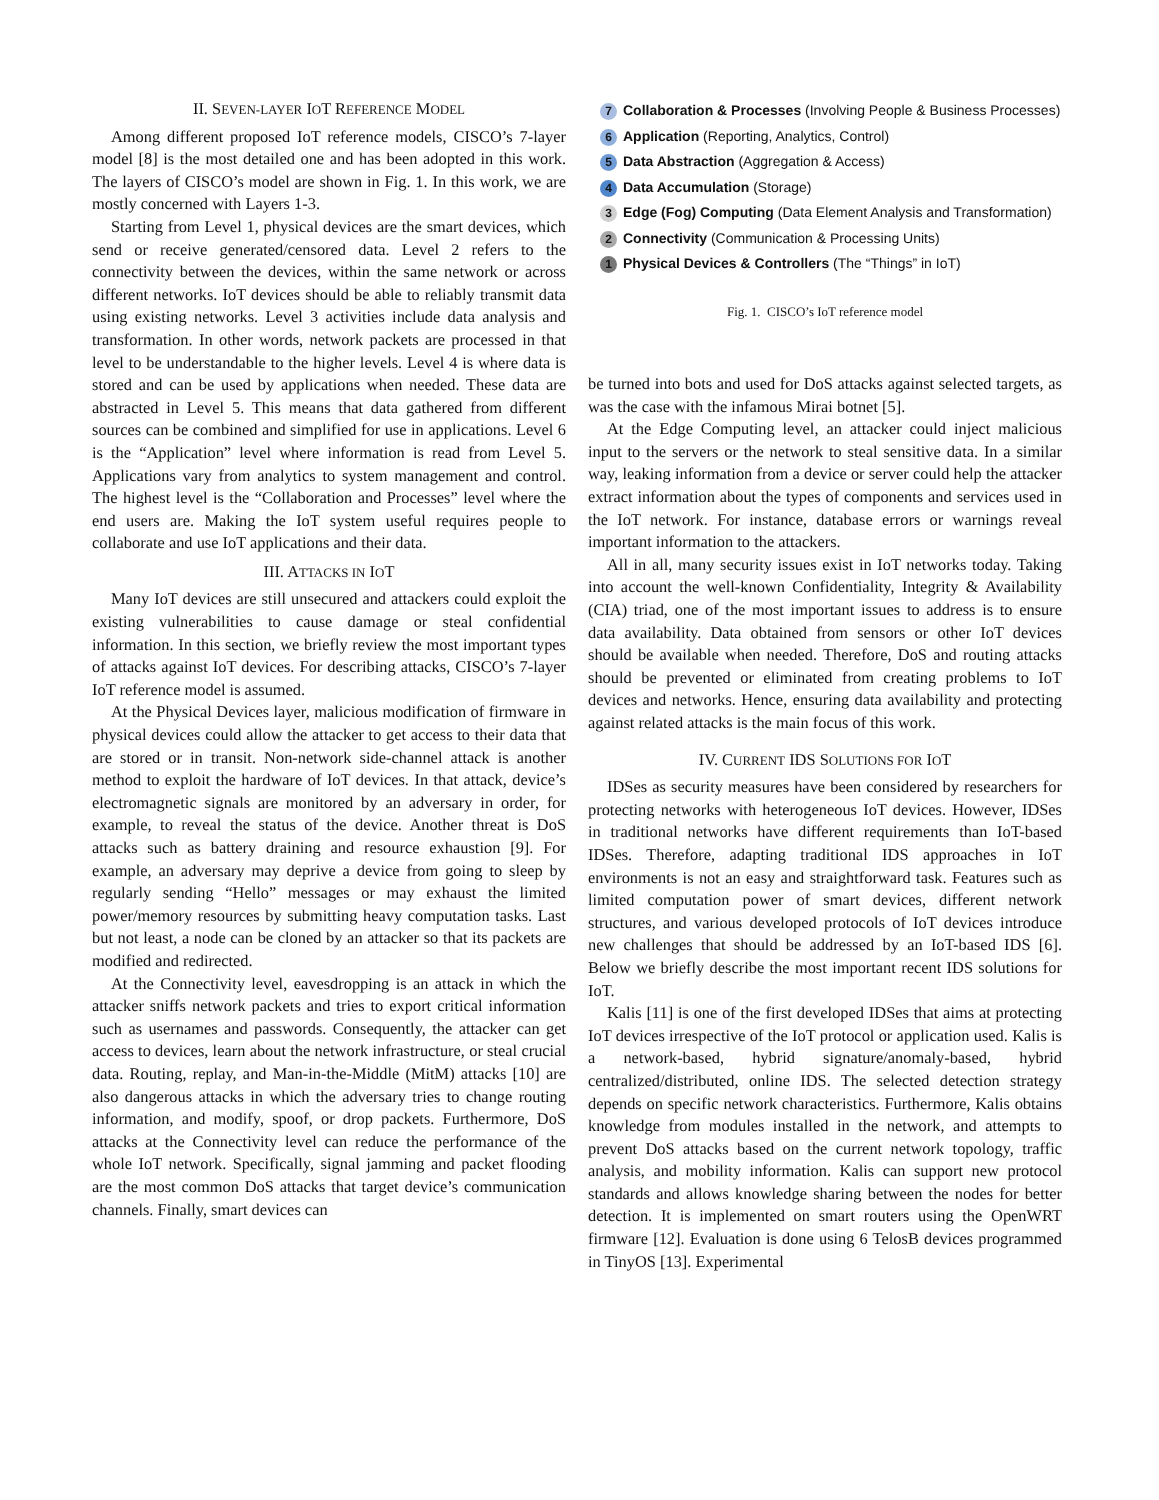II. SEVEN-LAYER IOT REFERENCE MODEL
Among different proposed IoT reference models, CISCO’s 7-layer model [8] is the most detailed one and has been adopted in this work. The layers of CISCO’s model are shown in Fig. 1. In this work, we are mostly concerned with Layers 1-3.
Starting from Level 1, physical devices are the smart devices, which send or receive generated/censored data. Level 2 refers to the connectivity between the devices, within the same network or across different networks. IoT devices should be able to reliably transmit data using existing networks. Level 3 activities include data analysis and transformation. In other words, network packets are processed in that level to be understandable to the higher levels. Level 4 is where data is stored and can be used by applications when needed. These data are abstracted in Level 5. This means that data gathered from different sources can be combined and simplified for use in applications. Level 6 is the “Application” level where information is read from Level 5. Applications vary from analytics to system management and control. The highest level is the “Collaboration and Processes” level where the end users are. Making the IoT system useful requires people to collaborate and use IoT applications and their data.
III. ATTACKS IN IOT
Many IoT devices are still unsecured and attackers could exploit the existing vulnerabilities to cause damage or steal confidential information. In this section, we briefly review the most important types of attacks against IoT devices. For describing attacks, CISCO’s 7-layer IoT reference model is assumed.
At the Physical Devices layer, malicious modification of firmware in physical devices could allow the attacker to get access to their data that are stored or in transit. Non-network side-channel attack is another method to exploit the hardware of IoT devices. In that attack, device’s electromagnetic signals are monitored by an adversary in order, for example, to reveal the status of the device. Another threat is DoS attacks such as battery draining and resource exhaustion [9]. For example, an adversary may deprive a device from going to sleep by regularly sending “Hello” messages or may exhaust the limited power/memory resources by submitting heavy computation tasks. Last but not least, a node can be cloned by an attacker so that its packets are modified and redirected.
At the Connectivity level, eavesdropping is an attack in which the attacker sniffs network packets and tries to export critical information such as usernames and passwords. Consequently, the attacker can get access to devices, learn about the network infrastructure, or steal crucial data. Routing, replay, and Man-in-the-Middle (MitM) attacks [10] are also dangerous attacks in which the adversary tries to change routing information, and modify, spoof, or drop packets. Furthermore, DoS attacks at the Connectivity level can reduce the performance of the whole IoT network. Specifically, signal jamming and packet flooding are the most common DoS attacks that target device’s communication channels. Finally, smart devices can
7 Collaboration & Processes (Involving People & Business Processes)
6 Application (Reporting, Analytics, Control)
5 Data Abstraction (Aggregation & Access)
4 Data Accumulation (Storage)
3 Edge (Fog) Computing (Data Element Analysis and Transformation)
2 Connectivity (Communication & Processing Units)
1 Physical Devices & Controllers (The “Things” in IoT)
Fig. 1. CISCO’s IoT reference model
be turned into bots and used for DoS attacks against selected targets, as was the case with the infamous Mirai botnet [5].
At the Edge Computing level, an attacker could inject malicious input to the servers or the network to steal sensitive data. In a similar way, leaking information from a device or server could help the attacker extract information about the types of components and services used in the IoT network. For instance, database errors or warnings reveal important information to the attackers.
All in all, many security issues exist in IoT networks today. Taking into account the well-known Confidentiality, Integrity & Availability (CIA) triad, one of the most important issues to address is to ensure data availability. Data obtained from sensors or other IoT devices should be available when needed. Therefore, DoS and routing attacks should be prevented or eliminated from creating problems to IoT devices and networks. Hence, ensuring data availability and protecting against related attacks is the main focus of this work.
IV. CURRENT IDS SOLUTIONS FOR IOT
IDSes as security measures have been considered by researchers for protecting networks with heterogeneous IoT devices. However, IDSes in traditional networks have different requirements than IoT-based IDSes. Therefore, adapting traditional IDS approaches in IoT environments is not an easy and straightforward task. Features such as limited computation power of smart devices, different network structures, and various developed protocols of IoT devices introduce new challenges that should be addressed by an IoT-based IDS [6]. Below we briefly describe the most important recent IDS solutions for IoT.
Kalis [11] is one of the first developed IDSes that aims at protecting IoT devices irrespective of the IoT protocol or application used. Kalis is a network-based, hybrid signature/anomaly-based, hybrid centralized/distributed, online IDS. The selected detection strategy depends on specific network characteristics. Furthermore, Kalis obtains knowledge from modules installed in the network, and attempts to prevent DoS attacks based on the current network topology, traffic analysis, and mobility information. Kalis can support new protocol standards and allows knowledge sharing between the nodes for better detection. It is implemented on smart routers using the OpenWRT firmware [12]. Evaluation is done using 6 TelosB devices programmed in TinyOS [13]. Experimental